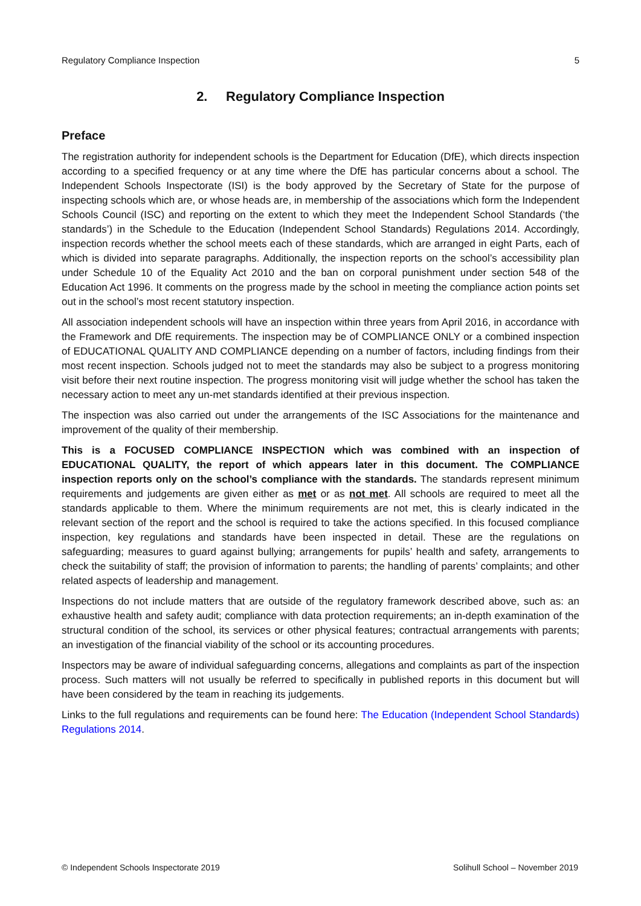Regulatory Compliance Inspection 5
2. Regulatory Compliance Inspection
Preface
The registration authority for independent schools is the Department for Education (DfE), which directs inspection according to a specified frequency or at any time where the DfE has particular concerns about a school. The Independent Schools Inspectorate (ISI) is the body approved by the Secretary of State for the purpose of inspecting schools which are, or whose heads are, in membership of the associations which form the Independent Schools Council (ISC) and reporting on the extent to which they meet the Independent School Standards (‘the standards’) in the Schedule to the Education (Independent School Standards) Regulations 2014. Accordingly, inspection records whether the school meets each of these standards, which are arranged in eight Parts, each of which is divided into separate paragraphs. Additionally, the inspection reports on the school’s accessibility plan under Schedule 10 of the Equality Act 2010 and the ban on corporal punishment under section 548 of the Education Act 1996. It comments on the progress made by the school in meeting the compliance action points set out in the school’s most recent statutory inspection.
All association independent schools will have an inspection within three years from April 2016, in accordance with the Framework and DfE requirements. The inspection may be of COMPLIANCE ONLY or a combined inspection of EDUCATIONAL QUALITY AND COMPLIANCE depending on a number of factors, including findings from their most recent inspection. Schools judged not to meet the standards may also be subject to a progress monitoring visit before their next routine inspection. The progress monitoring visit will judge whether the school has taken the necessary action to meet any un-met standards identified at their previous inspection.
The inspection was also carried out under the arrangements of the ISC Associations for the maintenance and improvement of the quality of their membership.
This is a FOCUSED COMPLIANCE INSPECTION which was combined with an inspection of EDUCATIONAL QUALITY, the report of which appears later in this document. The COMPLIANCE inspection reports only on the school’s compliance with the standards. The standards represent minimum requirements and judgements are given either as met or as not met. All schools are required to meet all the standards applicable to them. Where the minimum requirements are not met, this is clearly indicated in the relevant section of the report and the school is required to take the actions specified. In this focused compliance inspection, key regulations and standards have been inspected in detail. These are the regulations on safeguarding; measures to guard against bullying; arrangements for pupils’ health and safety, arrangements to check the suitability of staff; the provision of information to parents; the handling of parents’ complaints; and other related aspects of leadership and management.
Inspections do not include matters that are outside of the regulatory framework described above, such as: an exhaustive health and safety audit; compliance with data protection requirements; an in-depth examination of the structural condition of the school, its services or other physical features; contractual arrangements with parents; an investigation of the financial viability of the school or its accounting procedures.
Inspectors may be aware of individual safeguarding concerns, allegations and complaints as part of the inspection process. Such matters will not usually be referred to specifically in published reports in this document but will have been considered by the team in reaching its judgements.
Links to the full regulations and requirements can be found here: The Education (Independent School Standards) Regulations 2014.
© Independent Schools Inspectorate 2019 Solihull School – November 2019